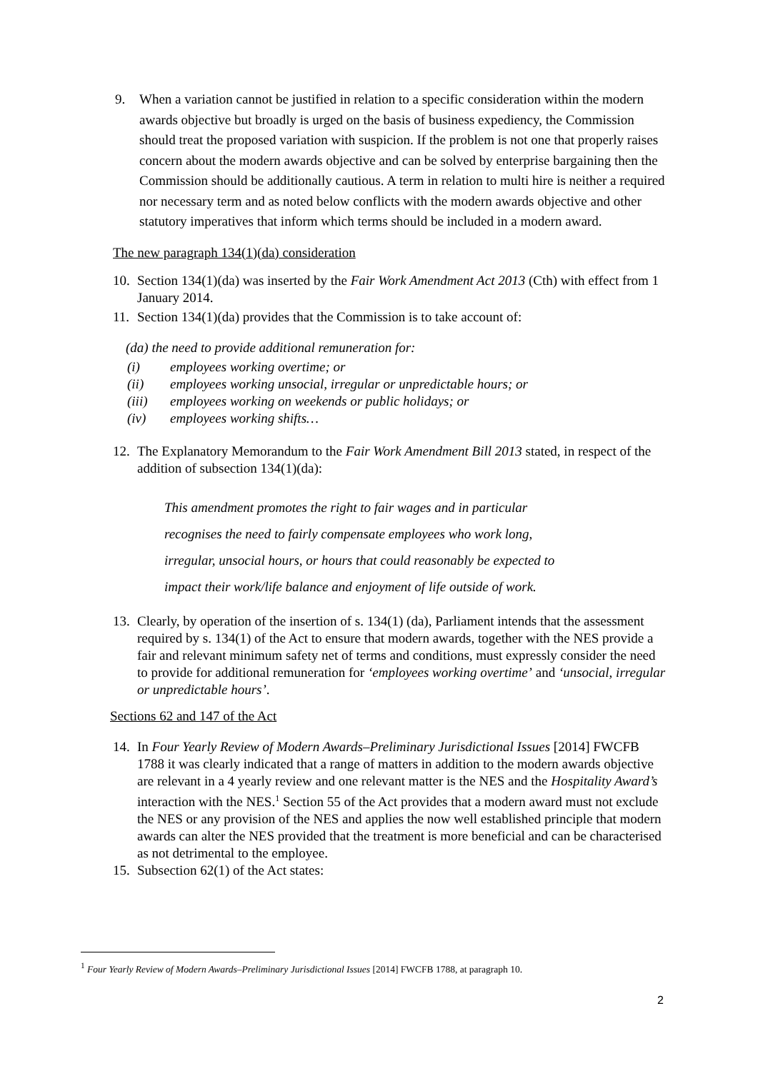9. When a variation cannot be justified in relation to a specific consideration within the modern awards objective but broadly is urged on the basis of business expediency, the Commission should treat the proposed variation with suspicion. If the problem is not one that properly raises concern about the modern awards objective and can be solved by enterprise bargaining then the Commission should be additionally cautious. A term in relation to multi hire is neither a required nor necessary term and as noted below conflicts with the modern awards objective and other statutory imperatives that inform which terms should be included in a modern award.
The new paragraph 134(1)(da) consideration
10. Section 134(1)(da) was inserted by the Fair Work Amendment Act 2013 (Cth) with effect from 1 January 2014.
11. Section 134(1)(da) provides that the Commission is to take account of:
(da) the need to provide additional remuneration for:
(i) employees working overtime; or
(ii) employees working unsocial, irregular or unpredictable hours; or
(iii) employees working on weekends or public holidays; or
(iv) employees working shifts…
12. The Explanatory Memorandum to the Fair Work Amendment Bill 2013 stated, in respect of the addition of subsection 134(1)(da):
This amendment promotes the right to fair wages and in particular
recognises the need to fairly compensate employees who work long,
irregular, unsocial hours, or hours that could reasonably be expected to
impact their work/life balance and enjoyment of life outside of work.
13. Clearly, by operation of the insertion of s. 134(1) (da), Parliament intends that the assessment required by s. 134(1) of the Act to ensure that modern awards, together with the NES provide a fair and relevant minimum safety net of terms and conditions, must expressly consider the need to provide for additional remuneration for ‘employees working overtime’ and ‘unsocial, irregular or unpredictable hours’.
Sections 62 and 147 of the Act
14. In Four Yearly Review of Modern Awards–Preliminary Jurisdictional Issues [2014] FWCFB 1788 it was clearly indicated that a range of matters in addition to the modern awards objective are relevant in a 4 yearly review and one relevant matter is the NES and the Hospitality Award’s interaction with the NES.<sup>1</sup> Section 55 of the Act provides that a modern award must not exclude the NES or any provision of the NES and applies the now well established principle that modern awards can alter the NES provided that the treatment is more beneficial and can be characterised as not detrimental to the employee.
15. Subsection 62(1) of the Act states:
<sup>1</sup> Four Yearly Review of Modern Awards–Preliminary Jurisdictional Issues [2014] FWCFB 1788, at paragraph 10.
2